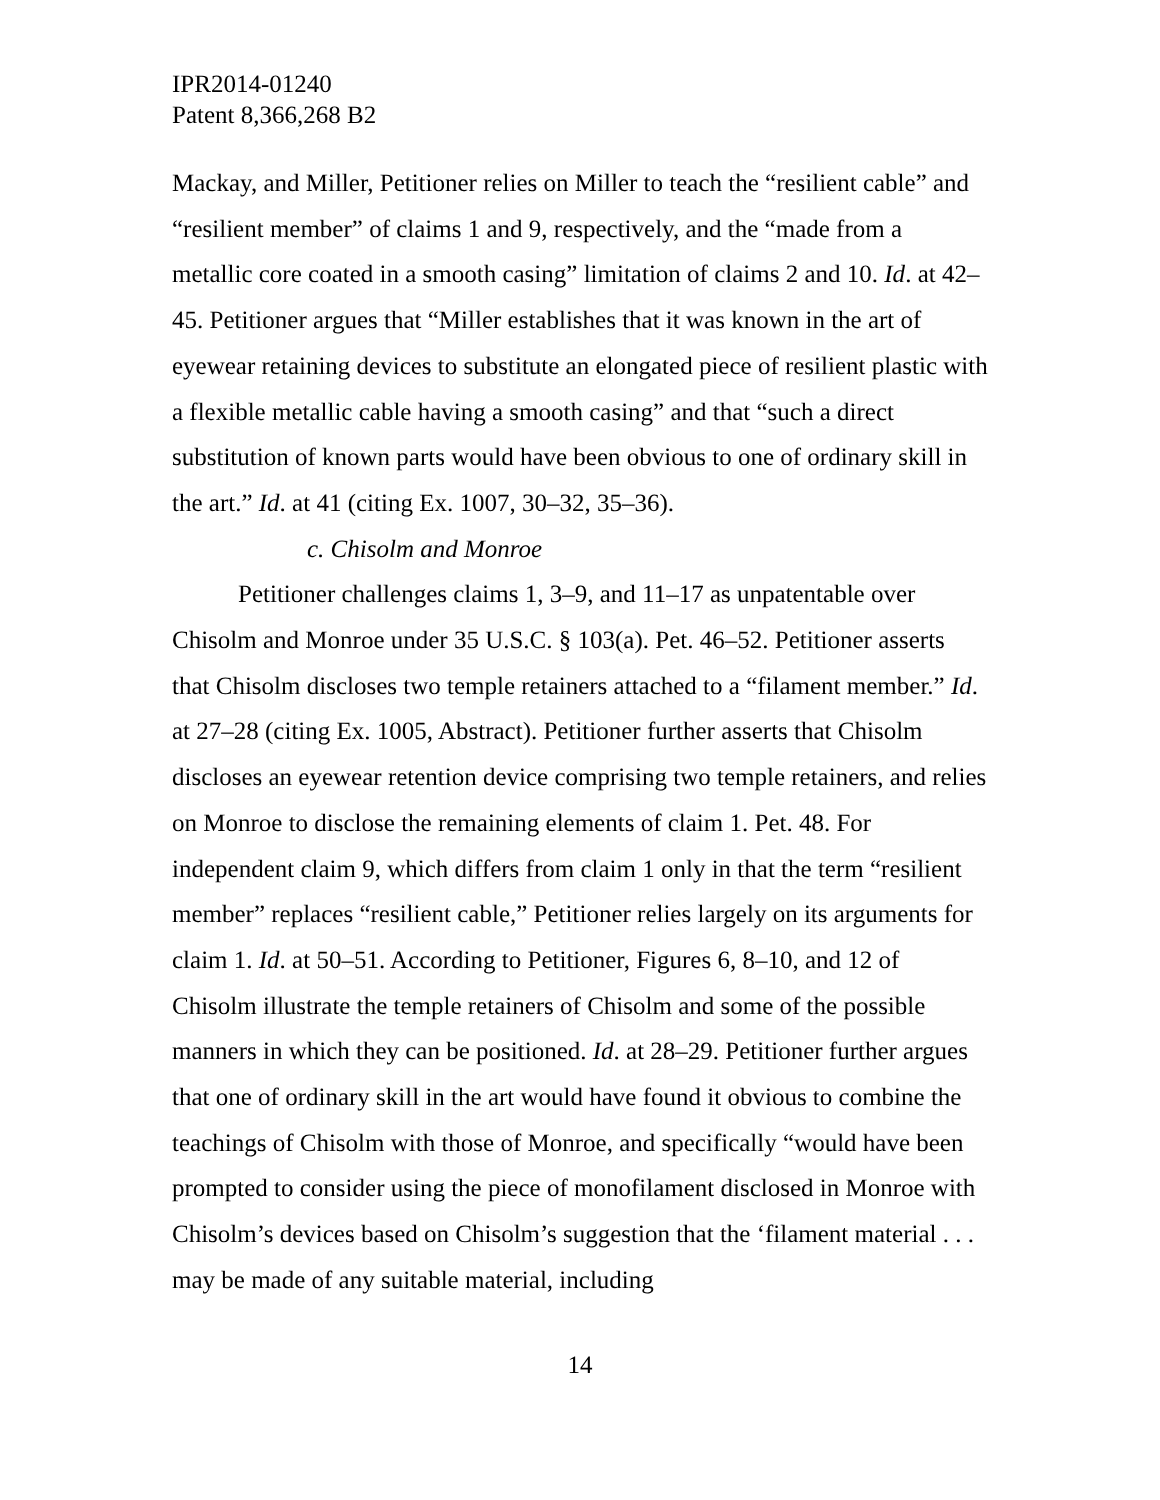IPR2014-01240
Patent 8,366,268 B2
Mackay, and Miller, Petitioner relies on Miller to teach the “resilient cable” and “resilient member” of claims 1 and 9, respectively, and the “made from a metallic core coated in a smooth casing” limitation of claims 2 and 10. Id. at 42–45. Petitioner argues that “Miller establishes that it was known in the art of eyewear retaining devices to substitute an elongated piece of resilient plastic with a flexible metallic cable having a smooth casing” and that “such a direct substitution of known parts would have been obvious to one of ordinary skill in the art.” Id. at 41 (citing Ex. 1007, 30–32, 35–36).
c. Chisolm and Monroe
Petitioner challenges claims 1, 3–9, and 11–17 as unpatentable over Chisolm and Monroe under 35 U.S.C. § 103(a). Pet. 46–52. Petitioner asserts that Chisolm discloses two temple retainers attached to a “filament member.” Id. at 27–28 (citing Ex. 1005, Abstract). Petitioner further asserts that Chisolm discloses an eyewear retention device comprising two temple retainers, and relies on Monroe to disclose the remaining elements of claim 1. Pet. 48. For independent claim 9, which differs from claim 1 only in that the term “resilient member” replaces “resilient cable,” Petitioner relies largely on its arguments for claim 1. Id. at 50–51. According to Petitioner, Figures 6, 8–10, and 12 of Chisolm illustrate the temple retainers of Chisolm and some of the possible manners in which they can be positioned. Id. at 28–29. Petitioner further argues that one of ordinary skill in the art would have found it obvious to combine the teachings of Chisolm with those of Monroe, and specifically “would have been prompted to consider using the piece of monofilament disclosed in Monroe with Chisolm’s devices based on Chisolm’s suggestion that the ‘filament material . . . may be made of any suitable material, including
14